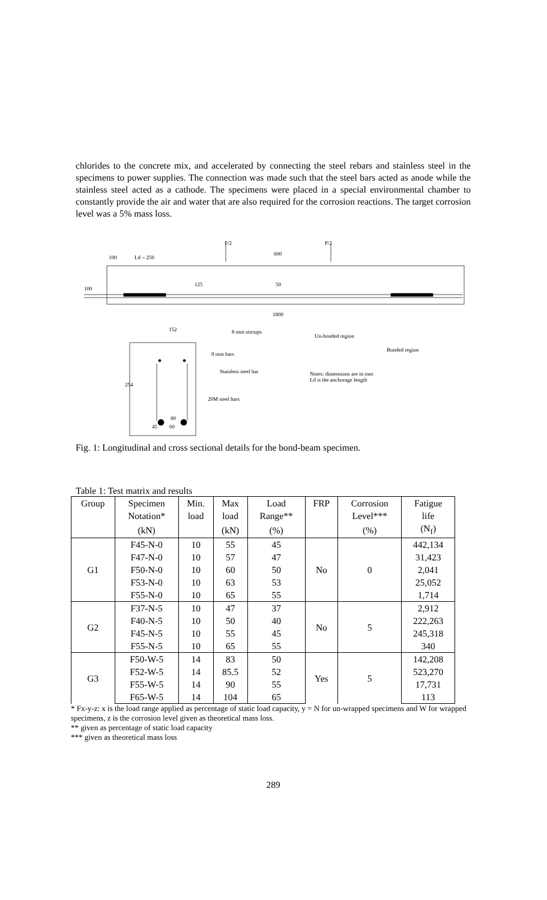chlorides to the concrete mix, and accelerated by connecting the steel rebars and stainless steel in the specimens to power supplies. The connection was made such that the steel bars acted as anode while the stainless steel acted as a cathode. The specimens were placed in a special environmental chamber to constantly provide the air and water that are also required for the corrosion reactions. The target corrosion level was a 5% mass loss.
P/2 P/2
100 Ld = 250
600
125 50
100
1800
152 8 mm stirrups
Un-bonded region
Bonded region
8 mm bars
Stainless steel bar
Notes: dimensions are in mm
Ld is the anchorage length
254
20M steel bars
80
45 60
Fig. 1: Longitudinal and cross sectional details for the bond-beam specimen.
Table 1: Test matrix and results
| Group | Specimen | Min. | Max | Load | FRP | Corrosion | Fatigue |
| --- | --- | --- | --- | --- | --- | --- | --- |
| | Notation* | load | load | Range** | | Level*** | life |
| | (kN) | | (kN) | (%) | | (%) | (N<sub>f</sub>) |
| G1 | F45-N-0 | 10 | 55 | 45 | No | 0 | 442,134 |
| | F47-N-0 | 10 | 57 | 47 | | | 31,423 |
| | F50-N-0 | 10 | 60 | 50 | | | 2,041 |
| | F53-N-0 | 10 | 63 | 53 | | | 25,052 |
| | F55-N-0 | 10 | 65 | 55 | | | 1,714 |
| G2 | F37-N-5 | 10 | 47 | 37 | No | 5 | 2,912 |
| | F40-N-5 | 10 | 50 | 40 | | | 222,263 |
| | F45-N-5 | 10 | 55 | 45 | | | 245,318 |
| | F55-N-5 | 10 | 65 | 55 | | | 340 |
| G3 | F50-W-5 | 14 | 83 | 50 | Yes | 5 | 142,208 |
| | F52-W-5 | 14 | 85.5 | 52 | | | 523,270 |
| | F55-W-5 | 14 | 90 | 55 | | | 17,731 |
| | F65-W-5 | 14 | 104 | 65 | | | 113 |
* Fx-y-z: x is the load range applied as percentage of static load capacity, y = N for un-wrapped specimens and W for wrapped specimens, z is the corrosion level given as theoretical mass loss.
** given as percentage of static load capacity
*** given as theoretical mass loss
289